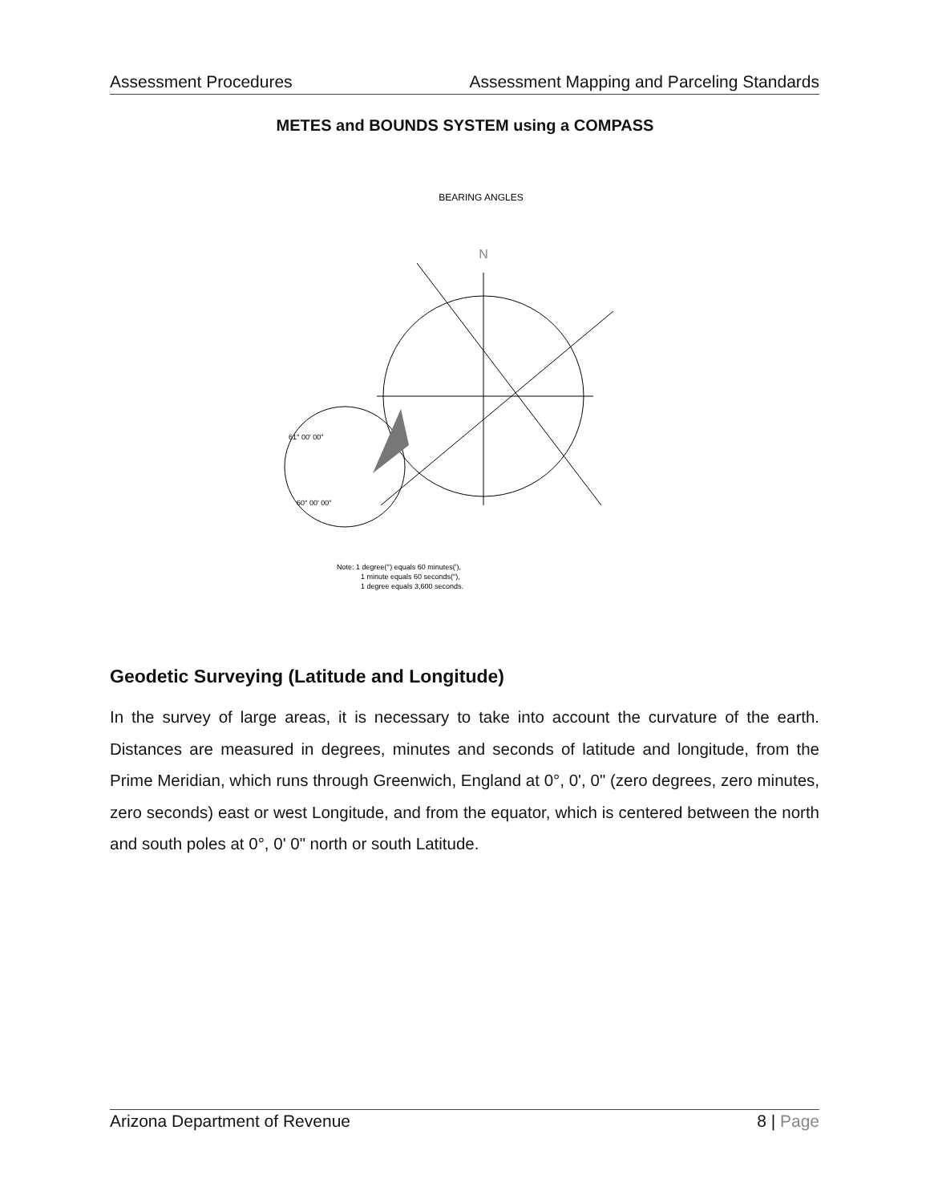Assessment Procedures Assessment Mapping and Parceling Standards
METES and BOUNDS SYSTEM using a COMPASS
BEARING ANGLES
N
61° 00' 00"
60° 00' 00"
Note: 1 degree(°) equals 60 minutes('),
1 minute equals 60 seconds("),
1 degree equals 3,600 seconds.
Geodetic Surveying (Latitude and Longitude)
In the survey of large areas, it is necessary to take into account the curvature of the earth. Distances are measured in degrees, minutes and seconds of latitude and longitude, from the Prime Meridian, which runs through Greenwich, England at 0°, 0', 0" (zero degrees, zero minutes, zero seconds) east or west Longitude, and from the equator, which is centered between the north and south poles at 0°, 0' 0" north or south Latitude.
Arizona Department of Revenue 8 | Page